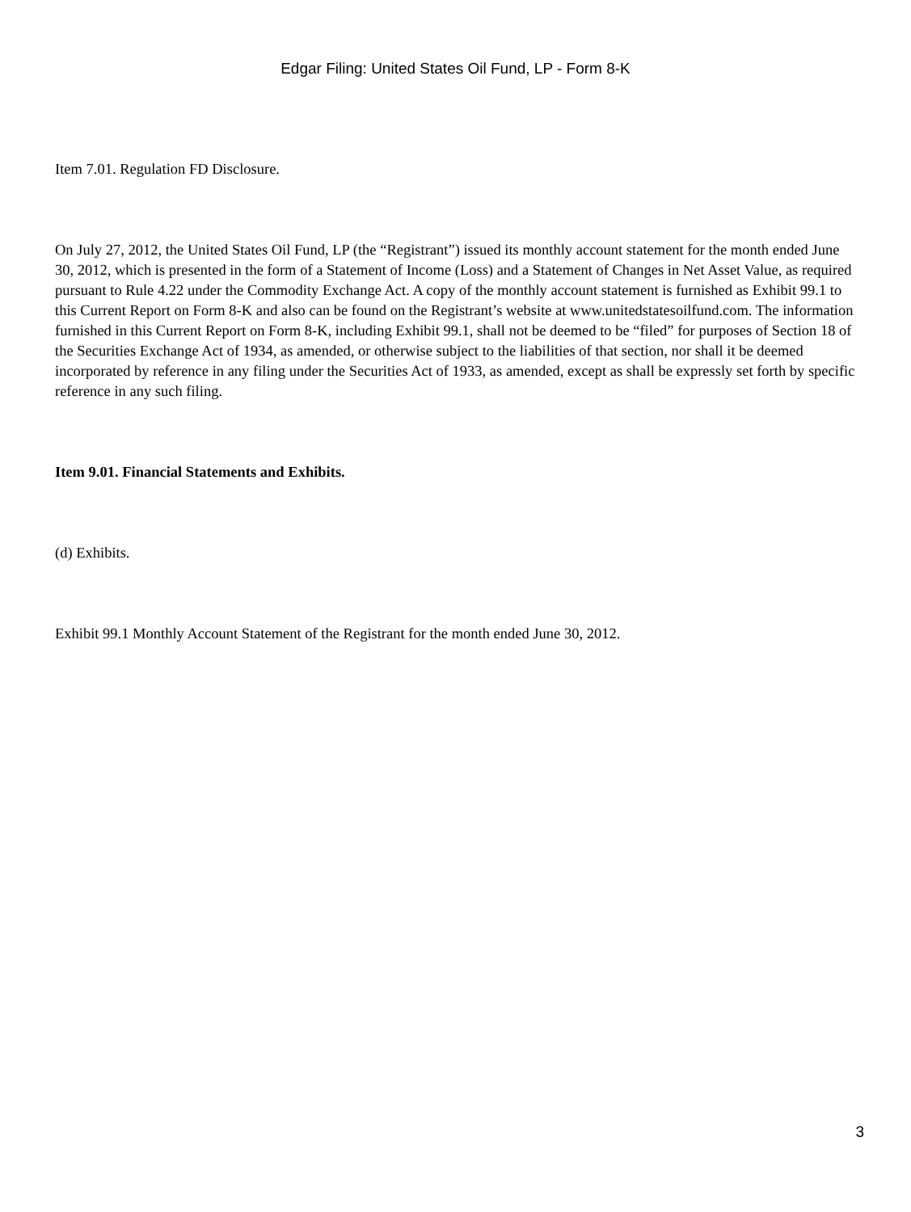Edgar Filing: United States Oil Fund, LP - Form 8-K
Item 7.01. Regulation FD Disclosure.
On July 27, 2012, the United States Oil Fund, LP (the “Registrant”) issued its monthly account statement for the month ended June 30, 2012, which is presented in the form of a Statement of Income (Loss) and a Statement of Changes in Net Asset Value, as required pursuant to Rule 4.22 under the Commodity Exchange Act. A copy of the monthly account statement is furnished as Exhibit 99.1 to this Current Report on Form 8-K and also can be found on the Registrant’s website at www.unitedstatesoilfund.com. The information furnished in this Current Report on Form 8-K, including Exhibit 99.1, shall not be deemed to be “filed” for purposes of Section 18 of the Securities Exchange Act of 1934, as amended, or otherwise subject to the liabilities of that section, nor shall it be deemed incorporated by reference in any filing under the Securities Act of 1933, as amended, except as shall be expressly set forth by specific reference in any such filing.
Item 9.01. Financial Statements and Exhibits.
(d) Exhibits.
Exhibit 99.1 Monthly Account Statement of the Registrant for the month ended June 30, 2012.
3